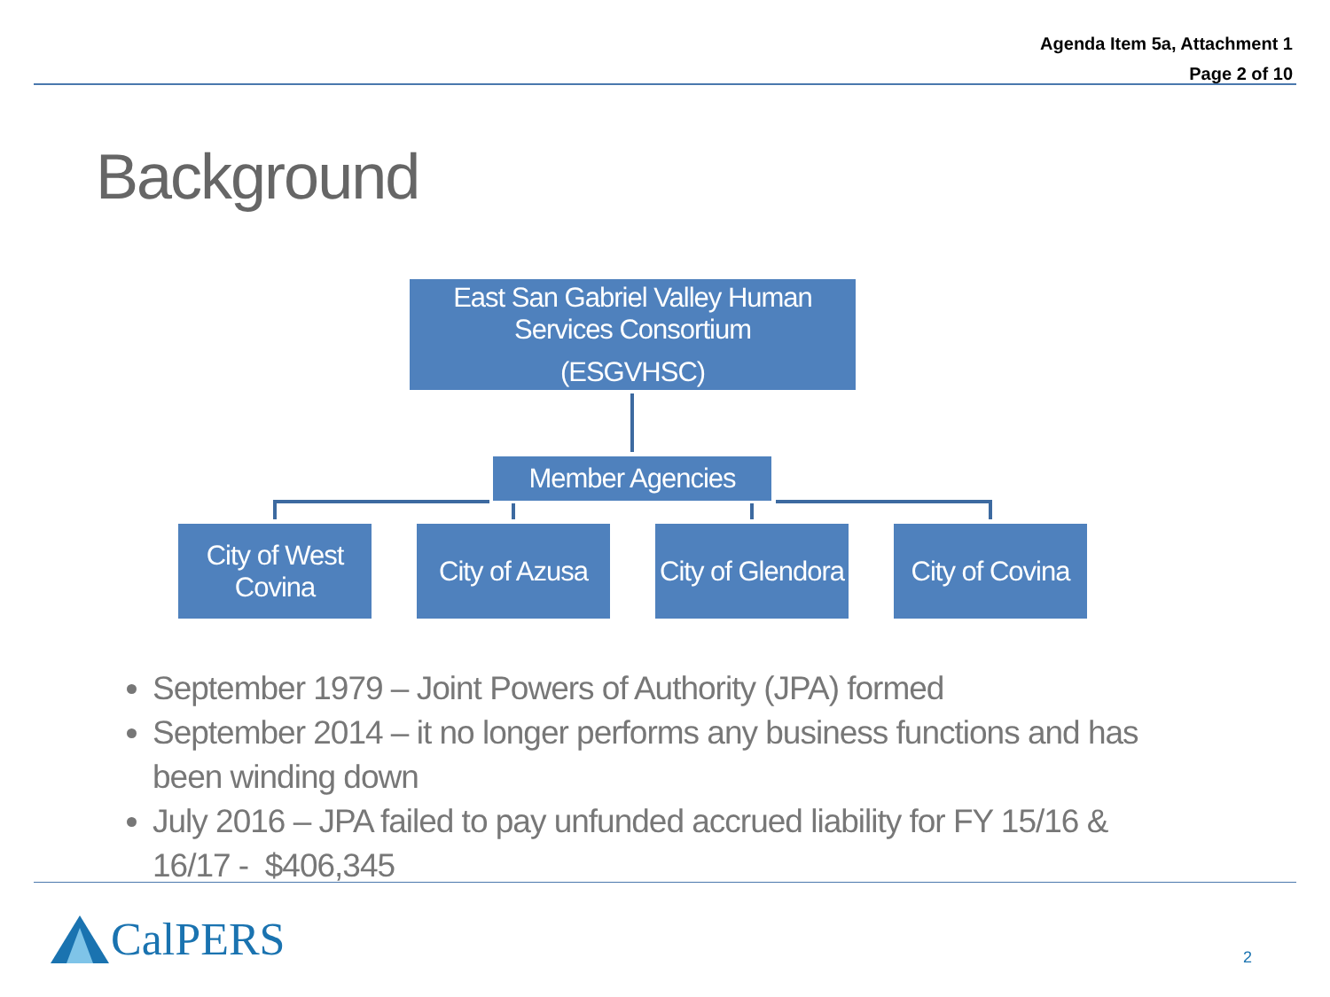Agenda Item 5a, Attachment 1
Page 2 of 10
Background
East San Gabriel Valley Human
Services Consortium
(ESGVHSC)
Member Agencies
City of West
Covina
City of Azusa
City of Glendora
City of Covina
September 1979 – Joint Powers of Authority (JPA) formed
September 2014 – it no longer performs any business functions and has been winding down
July 2016 – JPA failed to pay unfunded accrued liability for FY 15/16 & 16/17 - $406,345
CalPERS 2